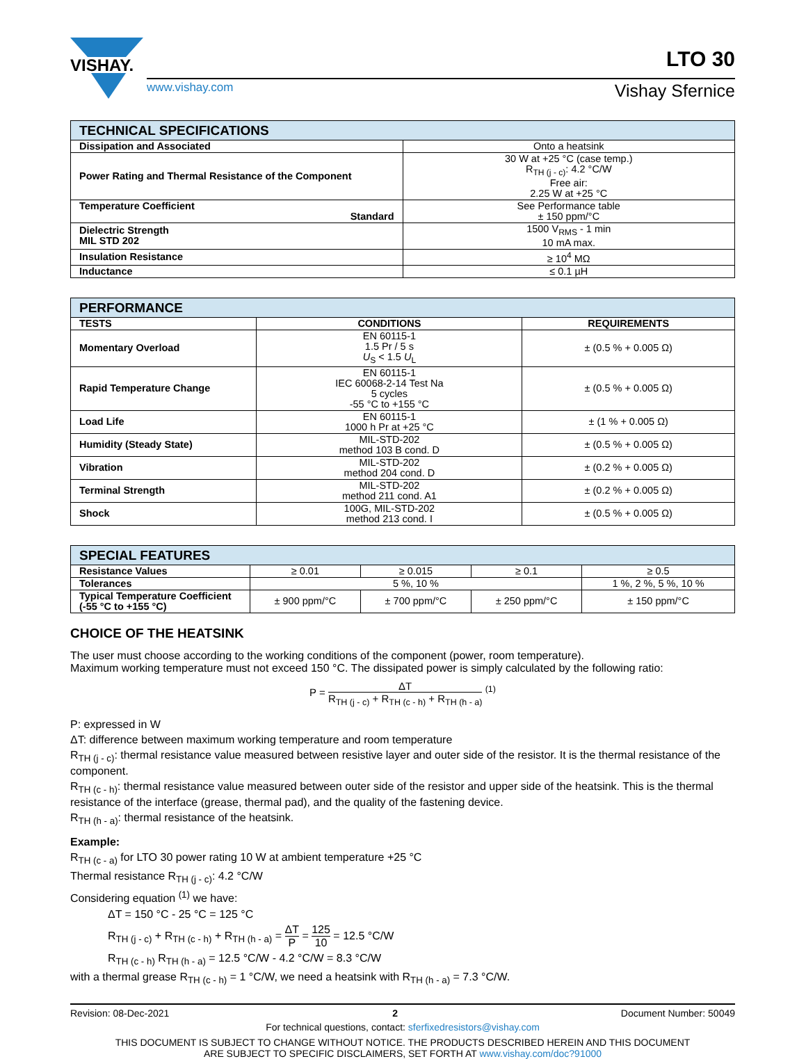VISHAY.
www.vishay.com
LTO 30
Vishay Sfernice
| TECHNICAL SPECIFICATIONS | |
| --- | --- |
| Dissipation and Associated | Onto a heatsink |
| Power Rating and Thermal Resistance of the Component | 30 W at +25 °C (case temp.) R<sub>TH (j - c)</sub>: 4.2 °C/W Free air: 2.25 W at +25 °C |
| Temperature Coefficient Standard | See Performance table ± 150 ppm/°C |
| Dielectric Strength MIL STD 202 | 1500 V<sub>RMS</sub> - 1 min 10 mA max. |
| Insulation Resistance | ≥ 10<sup>4</sup> MΩ |
| Inductance | ≤ 0.1 µH |
| PERFORMANCE | | |
| --- | --- | --- |
| TESTS | CONDITIONS | REQUIREMENTS |
| Momentary Overload | EN 60115-1 1.5 Pr / 5 s U<sub>S</sub> < 1.5 U<sub>L</sub> | ± (0.5 % + 0.005 Ω) |
| Rapid Temperature Change | EN 60115-1 IEC 60068-2-14 Test Na 5 cycles -55 °C to +155 °C | ± (0.5 % + 0.005 Ω) |
| Load Life | EN 60115-1 1000 h Pr at +25 °C | ± (1 % + 0.005 Ω) |
| Humidity (Steady State) | MIL-STD-202 method 103 B cond. D | ± (0.5 % + 0.005 Ω) |
| Vibration | MIL-STD-202 method 204 cond. D | ± (0.2 % + 0.005 Ω) |
| Terminal Strength | MIL-STD-202 method 211 cond. A1 | ± (0.2 % + 0.005 Ω) |
| Shock | 100G, MIL-STD-202 method 213 cond. I | ± (0.5 % + 0.005 Ω) |
| SPECIAL FEATURES | | | | |
| --- | --- | --- | --- | --- |
| Resistance Values | ≥ 0.01 | ≥ 0.015 | ≥ 0.1 | ≥ 0.5 |
| Tolerances | 5 %, 10 % | | | 1 %, 2 %, 5 %, 10 % |
| Typical Temperature Coefficient (-55 °C to +155 °C) | ± 900 ppm/°C | ± 700 ppm/°C | ± 250 ppm/°C | ± 150 ppm/°C |
CHOICE OF THE HEATSINK
The user must choose according to the working conditions of the component (power, room temperature).
Maximum working temperature must not exceed 150 °C. The dissipated power is simply calculated by the following ratio:
P = ΔT R<sub>TH (j - c)</sub> + R<sub>TH (c - h)</sub> + R<sub>TH (h - a)</sub> <sup>(1)</sup>
P: expressed in W
ΔT: difference between maximum working temperature and room temperature
R<sub>TH (j - c)</sub>: thermal resistance value measured between resistive layer and outer side of the resistor. It is the thermal resistance of the component.
R<sub>TH (c - h)</sub>: thermal resistance value measured between outer side of the resistor and upper side of the heatsink. This is the thermal resistance of the interface (grease, thermal pad), and the quality of the fastening device.
R<sub>TH (h - a)</sub>: thermal resistance of the heatsink.
Example:
R<sub>TH (c - a)</sub> for LTO 30 power rating 10 W at ambient temperature +25 °C
Thermal resistance R<sub>TH (j - c)</sub>: 4.2 °C/W
Considering equation <sup>(1)</sup> we have:
ΔT = 150 °C - 25 °C = 125 °C
R<sub>TH (j - c)</sub> + R<sub>TH (c - h)</sub> + R<sub>TH (h - a)</sub> = ΔT P = 125 10 = 12.5 °C/W
R<sub>TH (c - h)</sub> R<sub>TH (h - a)</sub> = 12.5 °C/W - 4.2 °C/W = 8.3 °C/W
with a thermal grease R<sub>TH (c - h)</sub> = 1 °C/W, we need a heatsink with R<sub>TH (h - a)</sub> = 7.3 °C/W.
Revision: 08-Dec-2021 2 Document Number: 50049
For technical questions, contact: sferfixedresistors@vishay.com
THIS DOCUMENT IS SUBJECT TO CHANGE WITHOUT NOTICE. THE PRODUCTS DESCRIBED HEREIN AND THIS DOCUMENT
ARE SUBJECT TO SPECIFIC DISCLAIMERS, SET FORTH AT www.vishay.com/doc?91000